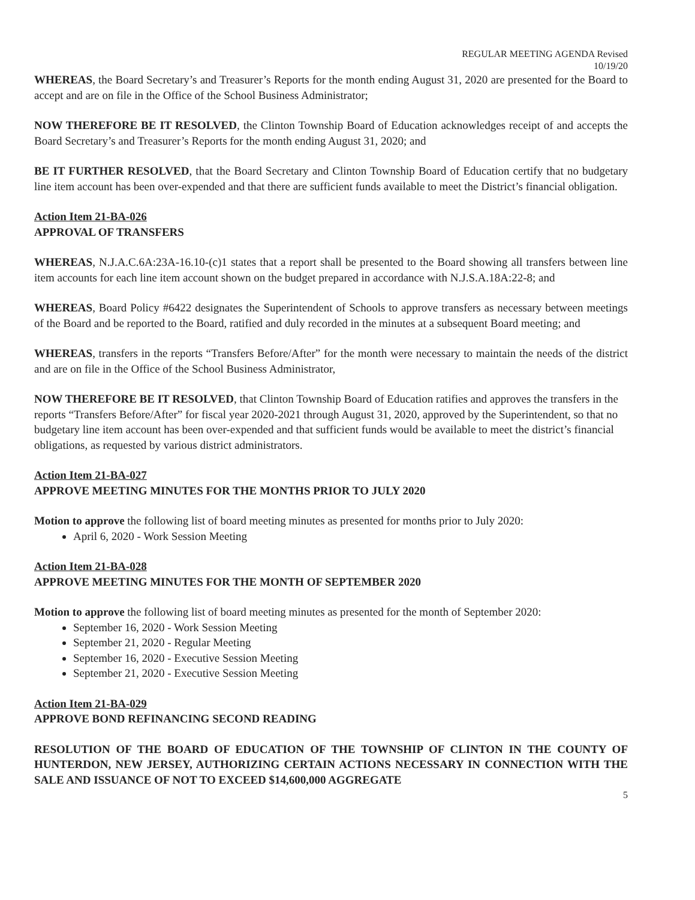REGULAR MEETING AGENDA Revised
10/19/20
WHEREAS, the Board Secretary’s and Treasurer’s Reports for the month ending August 31, 2020 are presented for the Board to accept and are on file in the Office of the School Business Administrator;
NOW THEREFORE BE IT RESOLVED, the Clinton Township Board of Education acknowledges receipt of and accepts the Board Secretary’s and Treasurer’s Reports for the month ending August 31, 2020; and
BE IT FURTHER RESOLVED, that the Board Secretary and Clinton Township Board of Education certify that no budgetary line item account has been over-expended and that there are sufficient funds available to meet the District’s financial obligation.
Action Item 21-BA-026
APPROVAL OF TRANSFERS
WHEREAS, N.J.A.C.6A:23A-16.10-(c)1 states that a report shall be presented to the Board showing all transfers between line item accounts for each line item account shown on the budget prepared in accordance with N.J.S.A.18A:22-8; and
WHEREAS, Board Policy #6422 designates the Superintendent of Schools to approve transfers as necessary between meetings of the Board and be reported to the Board, ratified and duly recorded in the minutes at a subsequent Board meeting; and
WHEREAS, transfers in the reports “Transfers Before/After” for the month were necessary to maintain the needs of the district and are on file in the Office of the School Business Administrator,
NOW THEREFORE BE IT RESOLVED, that Clinton Township Board of Education ratifies and approves the transfers in the reports “Transfers Before/After” for fiscal year 2020-2021 through August 31, 2020, approved by the Superintendent, so that no budgetary line item account has been over-expended and that sufficient funds would be available to meet the district’s financial obligations, as requested by various district administrators.
Action Item 21-BA-027
APPROVE MEETING MINUTES FOR THE MONTHS PRIOR TO JULY 2020
Motion to approve the following list of board meeting minutes as presented for months prior to July 2020:
April 6, 2020 - Work Session Meeting
Action Item 21-BA-028
APPROVE MEETING MINUTES FOR THE MONTH OF SEPTEMBER 2020
Motion to approve the following list of board meeting minutes as presented for the month of September 2020:
September 16, 2020 - Work Session Meeting
September 21, 2020 - Regular Meeting
September 16, 2020 - Executive Session Meeting
September 21, 2020 - Executive Session Meeting
Action Item 21-BA-029
APPROVE BOND REFINANCING SECOND READING
RESOLUTION OF THE BOARD OF EDUCATION OF THE TOWNSHIP OF CLINTON IN THE COUNTY OF HUNTERDON, NEW JERSEY, AUTHORIZING CERTAIN ACTIONS NECESSARY IN CONNECTION WITH THE SALE AND ISSUANCE OF NOT TO EXCEED $14,600,000 AGGREGATE
5